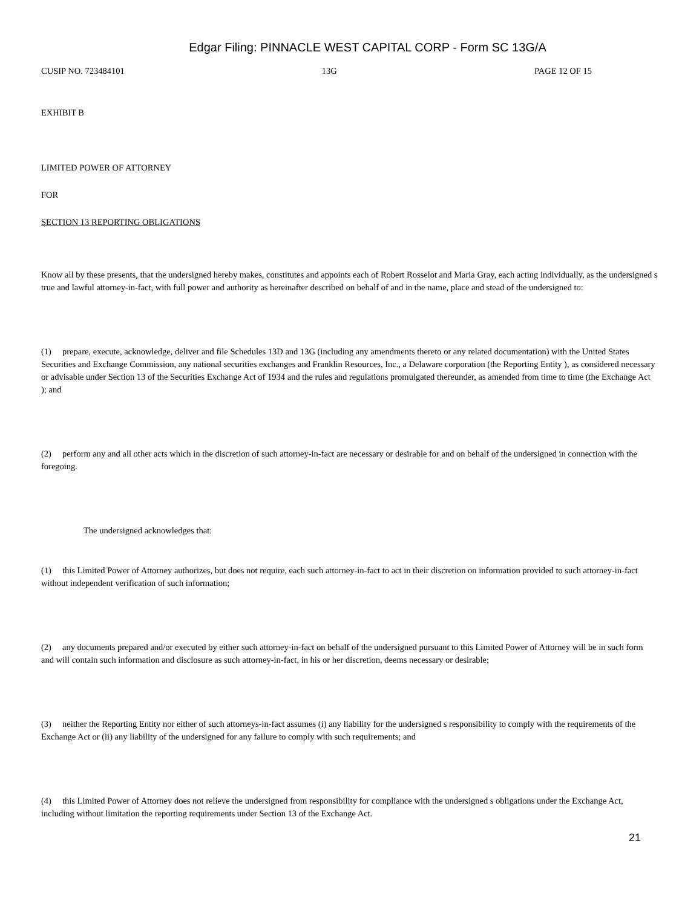Edgar Filing: PINNACLE WEST CAPITAL CORP - Form SC 13G/A
CUSIP NO. 723484101 13G PAGE 12 OF 15
EXHIBIT B
LIMITED POWER OF ATTORNEY
FOR
SECTION 13 REPORTING OBLIGATIONS
Know all by these presents, that the undersigned hereby makes, constitutes and appoints each of Robert Rosselot and Maria Gray, each acting individually, as the undersigned s true and lawful attorney-in-fact, with full power and authority as hereinafter described on behalf of and in the name, place and stead of the undersigned to:
(1) prepare, execute, acknowledge, deliver and file Schedules 13D and 13G (including any amendments thereto or any related documentation) with the United States Securities and Exchange Commission, any national securities exchanges and Franklin Resources, Inc., a Delaware corporation (the Reporting Entity ), as considered necessary or advisable under Section 13 of the Securities Exchange Act of 1934 and the rules and regulations promulgated thereunder, as amended from time to time (the Exchange Act ); and
(2) perform any and all other acts which in the discretion of such attorney-in-fact are necessary or desirable for and on behalf of the undersigned in connection with the foregoing.
The undersigned acknowledges that:
(1) this Limited Power of Attorney authorizes, but does not require, each such attorney-in-fact to act in their discretion on information provided to such attorney-in-fact without independent verification of such information;
(2) any documents prepared and/or executed by either such attorney-in-fact on behalf of the undersigned pursuant to this Limited Power of Attorney will be in such form and will contain such information and disclosure as such attorney-in-fact, in his or her discretion, deems necessary or desirable;
(3) neither the Reporting Entity nor either of such attorneys-in-fact assumes (i) any liability for the undersigned s responsibility to comply with the requirements of the Exchange Act or (ii) any liability of the undersigned for any failure to comply with such requirements; and
(4) this Limited Power of Attorney does not relieve the undersigned from responsibility for compliance with the undersigned s obligations under the Exchange Act, including without limitation the reporting requirements under Section 13 of the Exchange Act.
21